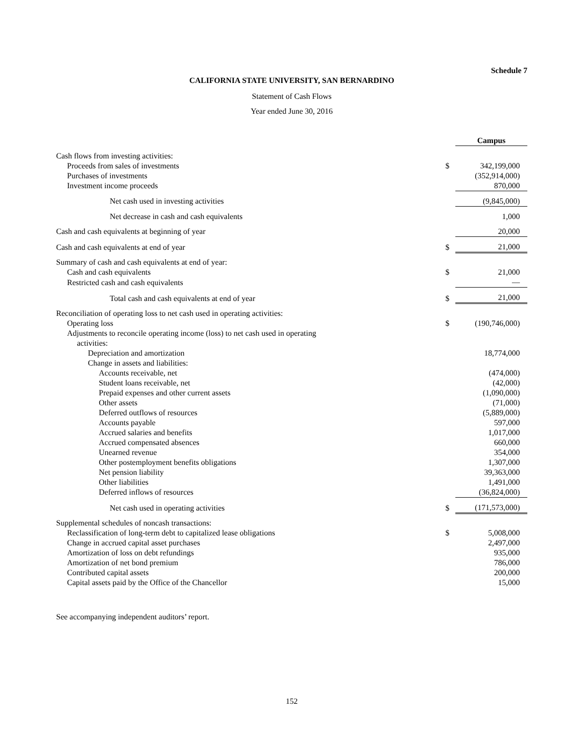Schedule 7
CALIFORNIA STATE UNIVERSITY, SAN BERNARDINO
Statement of Cash Flows
Year ended June 30, 2016
| | | Campus |
| Cash flows from investing activities: | | |
| Proceeds from sales of investments | $ | 342,199,000 |
| Purchases of investments | | (352,914,000) |
| Investment income proceeds | | 870,000 |
| Net cash used in investing activities | | (9,845,000) |
| Net decrease in cash and cash equivalents | | 1,000 |
| Cash and cash equivalents at beginning of year | | 20,000 |
| Cash and cash equivalents at end of year | $ | 21,000 |
| Summary of cash and cash equivalents at end of year: | | |
| Cash and cash equivalents | $ | 21,000 |
| Restricted cash and cash equivalents | | — |
| Total cash and cash equivalents at end of year | $ | 21,000 |
| Reconciliation of operating loss to net cash used in operating activities: | | |
| Operating loss | $ | (190,746,000) |
| Adjustments to reconcile operating income (loss) to net cash used in operating activities: | | |
| Depreciation and amortization | | 18,774,000 |
| Change in assets and liabilities: | | |
| Accounts receivable, net | | (474,000) |
| Student loans receivable, net | | (42,000) |
| Prepaid expenses and other current assets | | (1,090,000) |
| Other assets | | (71,000) |
| Deferred outflows of resources | | (5,889,000) |
| Accounts payable | | 597,000 |
| Accrued salaries and benefits | | 1,017,000 |
| Accrued compensated absences | | 660,000 |
| Unearned revenue | | 354,000 |
| Other postemployment benefits obligations | | 1,307,000 |
| Net pension liability | | 39,363,000 |
| Other liabilities | | 1,491,000 |
| Deferred inflows of resources | | (36,824,000) |
| Net cash used in operating activities | $ | (171,573,000) |
| Supplemental schedules of noncash transactions: | | |
| Reclassification of long-term debt to capitalized lease obligations | $ | 5,008,000 |
| Change in accrued capital asset purchases | | 2,497,000 |
| Amortization of loss on debt refundings | | 935,000 |
| Amortization of net bond premium | | 786,000 |
| Contributed capital assets | | 200,000 |
| Capital assets paid by the Office of the Chancellor | | 15,000 |
See accompanying independent auditors’ report.
152